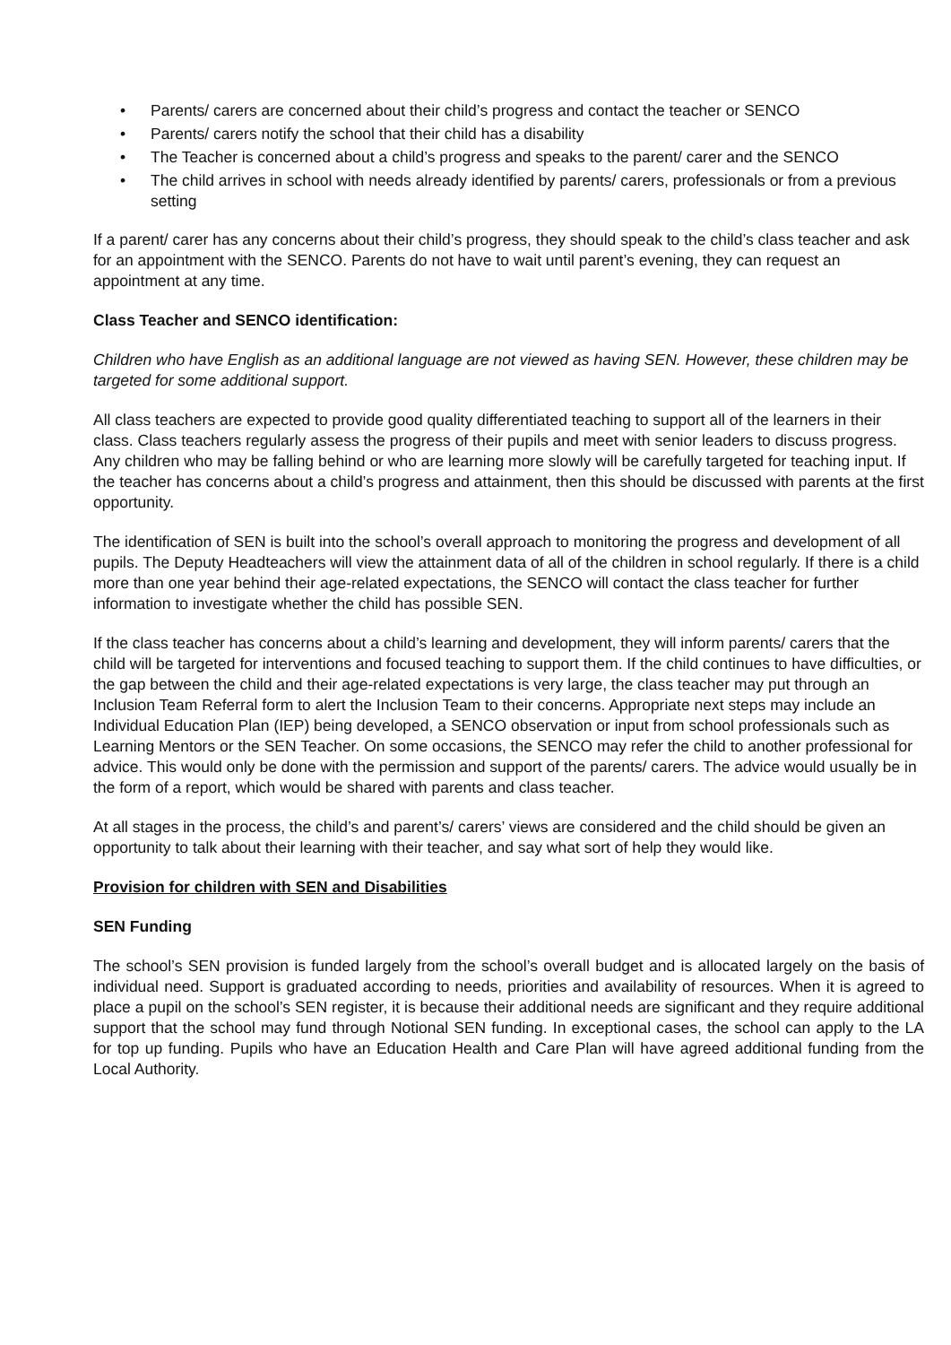• Parents/ carers are concerned about their child’s progress and contact the teacher or SENCO
• Parents/ carers notify the school that their child has a disability
• The Teacher is concerned about a child’s progress and speaks to the parent/ carer and the SENCO
• The child arrives in school with needs already identified by parents/ carers, professionals or from a previous setting
If a parent/ carer has any concerns about their child’s progress, they should speak to the child’s class teacher and ask for an appointment with the SENCO. Parents do not have to wait until parent’s evening, they can request an appointment at any time.
Class Teacher and SENCO identification:
Children who have English as an additional language are not viewed as having SEN. However, these children may be targeted for some additional support.
All class teachers are expected to provide good quality differentiated teaching to support all of the learners in their class. Class teachers regularly assess the progress of their pupils and meet with senior leaders to discuss progress. Any children who may be falling behind or who are learning more slowly will be carefully targeted for teaching input. If the teacher has concerns about a child’s progress and attainment, then this should be discussed with parents at the first opportunity.
The identification of SEN is built into the school’s overall approach to monitoring the progress and development of all pupils. The Deputy Headteachers will view the attainment data of all of the children in school regularly. If there is a child more than one year behind their age-related expectations, the SENCO will contact the class teacher for further information to investigate whether the child has possible SEN.
If the class teacher has concerns about a child’s learning and development, they will inform parents/ carers that the child will be targeted for interventions and focused teaching to support them. If the child continues to have difficulties, or the gap between the child and their age-related expectations is very large, the class teacher may put through an Inclusion Team Referral form to alert the Inclusion Team to their concerns. Appropriate next steps may include an Individual Education Plan (IEP) being developed, a SENCO observation or input from school professionals such as Learning Mentors or the SEN Teacher. On some occasions, the SENCO may refer the child to another professional for advice. This would only be done with the permission and support of the parents/ carers. The advice would usually be in the form of a report, which would be shared with parents and class teacher.
At all stages in the process, the child’s and parent’s/ carers’ views are considered and the child should be given an opportunity to talk about their learning with their teacher, and say what sort of help they would like.
Provision for children with SEN and Disabilities
SEN Funding
The school’s SEN provision is funded largely from the school’s overall budget and is allocated largely on the basis of individual need. Support is graduated according to needs, priorities and availability of resources. When it is agreed to place a pupil on the school’s SEN register, it is because their additional needs are significant and they require additional support that the school may fund through Notional SEN funding. In exceptional cases, the school can apply to the LA for top up funding. Pupils who have an Education Health and Care Plan will have agreed additional funding from the Local Authority.